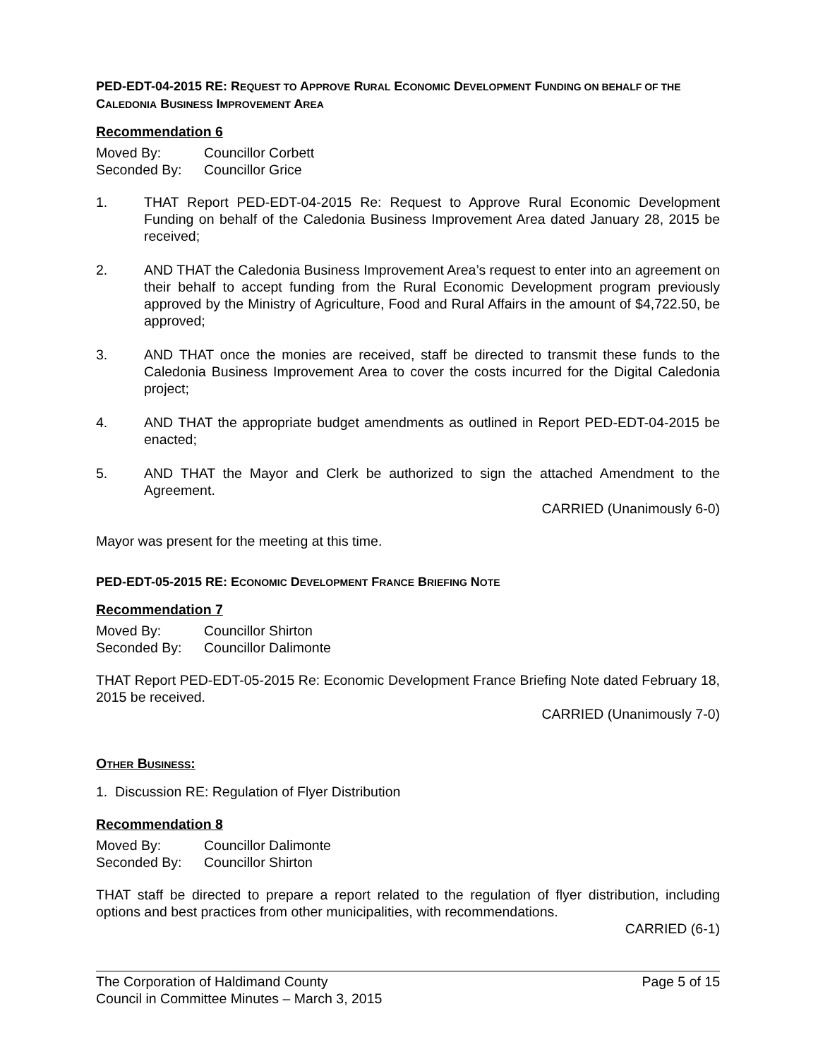PED-EDT-04-2015 RE: REQUEST TO APPROVE RURAL ECONOMIC DEVELOPMENT FUNDING ON BEHALF OF THE CALEDONIA BUSINESS IMPROVEMENT AREA
Recommendation 6
Moved By: Councillor Corbett
Seconded By: Councillor Grice
1. THAT Report PED-EDT-04-2015 Re: Request to Approve Rural Economic Development Funding on behalf of the Caledonia Business Improvement Area dated January 28, 2015 be received;
2. AND THAT the Caledonia Business Improvement Area’s request to enter into an agreement on their behalf to accept funding from the Rural Economic Development program previously approved by the Ministry of Agriculture, Food and Rural Affairs in the amount of $4,722.50, be approved;
3. AND THAT once the monies are received, staff be directed to transmit these funds to the Caledonia Business Improvement Area to cover the costs incurred for the Digital Caledonia project;
4. AND THAT the appropriate budget amendments as outlined in Report PED-EDT-04-2015 be enacted;
5. AND THAT the Mayor and Clerk be authorized to sign the attached Amendment to the Agreement.
CARRIED (Unanimously 6-0)
Mayor was present for the meeting at this time.
PED-EDT-05-2015 RE: ECONOMIC DEVELOPMENT FRANCE BRIEFING NOTE
Recommendation 7
Moved By: Councillor Shirton
Seconded By: Councillor Dalimonte
THAT Report PED-EDT-05-2015 Re: Economic Development France Briefing Note dated February 18, 2015 be received.
CARRIED (Unanimously 7-0)
OTHER BUSINESS:
1. Discussion RE: Regulation of Flyer Distribution
Recommendation 8
Moved By: Councillor Dalimonte
Seconded By: Councillor Shirton
THAT staff be directed to prepare a report related to the regulation of flyer distribution, including options and best practices from other municipalities, with recommendations.
CARRIED (6-1)
The Corporation of Haldimand County
Council in Committee Minutes – March 3, 2015
Page 5 of 15